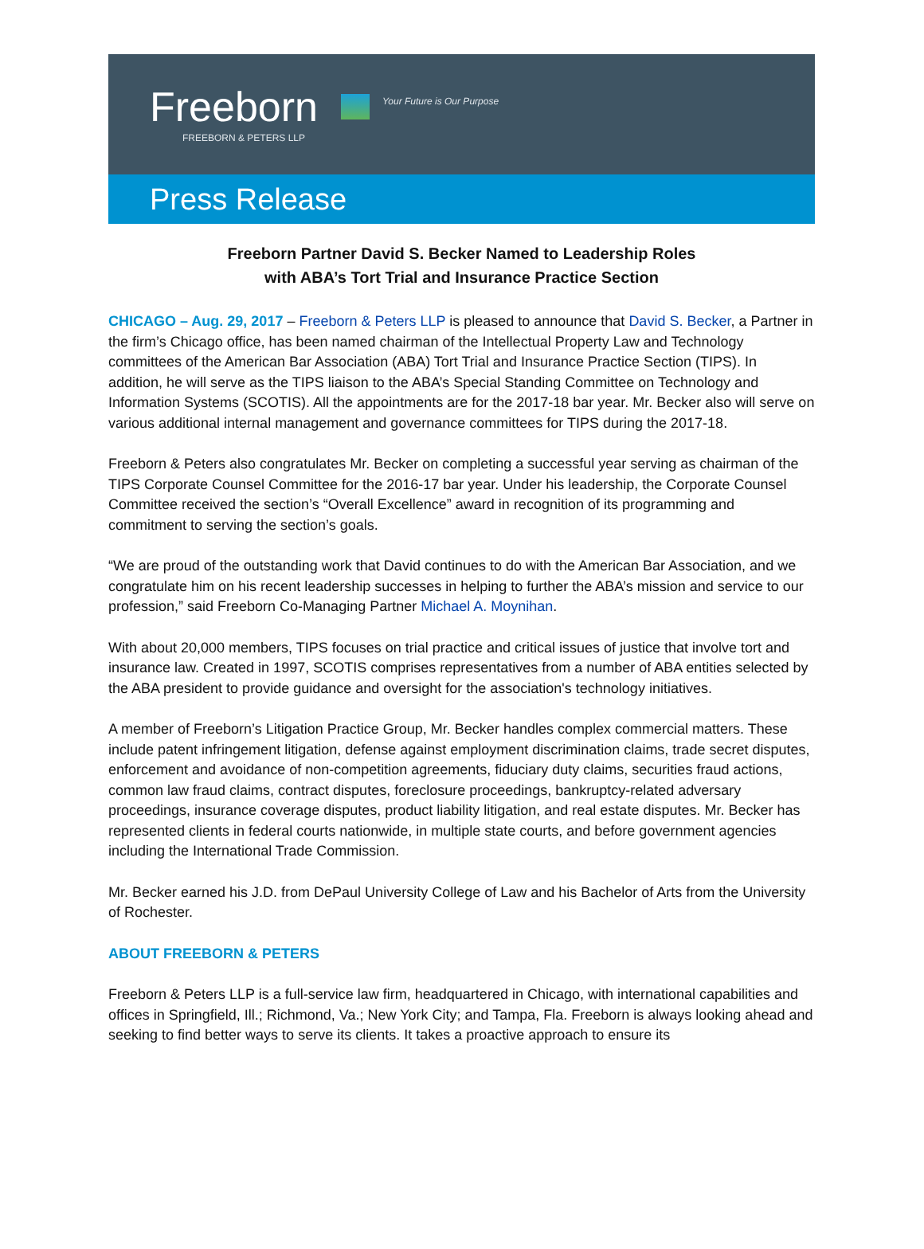Freeborn Your Future is Our Purpose
FREEBORN & PETERS LLP
Press Release
Freeborn Partner David S. Becker Named to Leadership Roles
with ABA’s Tort Trial and Insurance Practice Section
CHICAGO – Aug. 29, 2017 – Freeborn & Peters LLP is pleased to announce that David S. Becker, a Partner in the firm’s Chicago office, has been named chairman of the Intellectual Property Law and Technology committees of the American Bar Association (ABA) Tort Trial and Insurance Practice Section (TIPS). In addition, he will serve as the TIPS liaison to the ABA’s Special Standing Committee on Technology and Information Systems (SCOTIS). All the appointments are for the 2017-18 bar year. Mr. Becker also will serve on various additional internal management and governance committees for TIPS during the 2017-18.
Freeborn & Peters also congratulates Mr. Becker on completing a successful year serving as chairman of the TIPS Corporate Counsel Committee for the 2016-17 bar year. Under his leadership, the Corporate Counsel Committee received the section’s “Overall Excellence” award in recognition of its programming and commitment to serving the section’s goals.
“We are proud of the outstanding work that David continues to do with the American Bar Association, and we congratulate him on his recent leadership successes in helping to further the ABA’s mission and service to our profession,” said Freeborn Co-Managing Partner Michael A. Moynihan.
With about 20,000 members, TIPS focuses on trial practice and critical issues of justice that involve tort and insurance law. Created in 1997, SCOTIS comprises representatives from a number of ABA entities selected by the ABA president to provide guidance and oversight for the association's technology initiatives.
A member of Freeborn’s Litigation Practice Group, Mr. Becker handles complex commercial matters. These include patent infringement litigation, defense against employment discrimination claims, trade secret disputes, enforcement and avoidance of non-competition agreements, fiduciary duty claims, securities fraud actions, common law fraud claims, contract disputes, foreclosure proceedings, bankruptcy-related adversary proceedings, insurance coverage disputes, product liability litigation, and real estate disputes. Mr. Becker has represented clients in federal courts nationwide, in multiple state courts, and before government agencies including the International Trade Commission.
Mr. Becker earned his J.D. from DePaul University College of Law and his Bachelor of Arts from the University of Rochester.
ABOUT FREEBORN & PETERS
Freeborn & Peters LLP is a full-service law firm, headquartered in Chicago, with international capabilities and offices in Springfield, Ill.; Richmond, Va.; New York City; and Tampa, Fla. Freeborn is always looking ahead and seeking to find better ways to serve its clients. It takes a proactive approach to ensure its